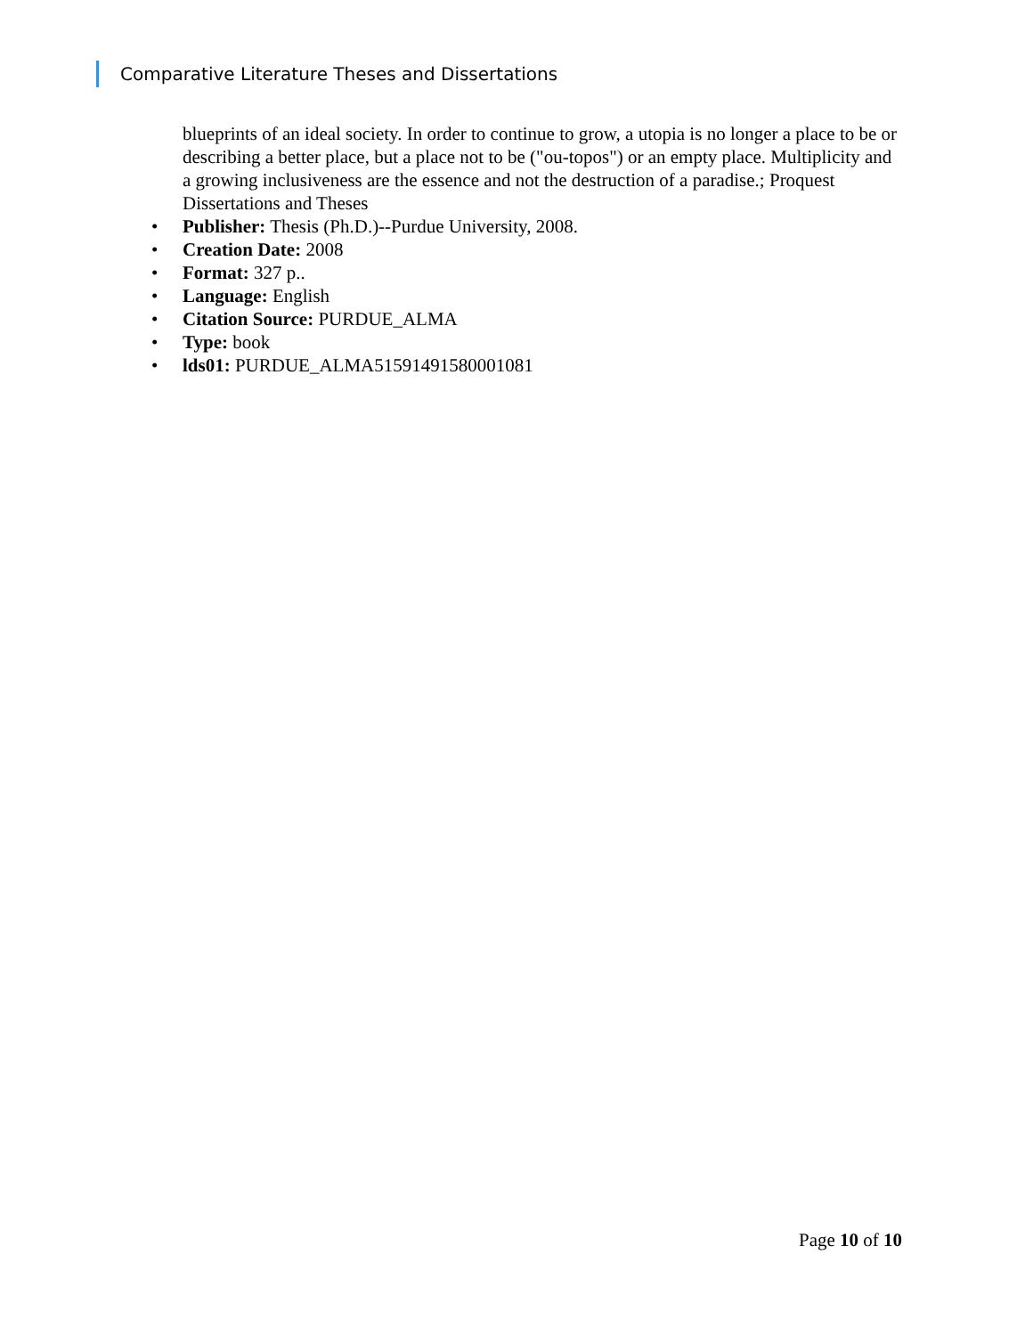Comparative Literature Theses and Dissertations
blueprints of an ideal society. In order to continue to grow, a utopia is no longer a place to be or describing a better place, but a place not to be ("ou-topos") or an empty place. Multiplicity and a growing inclusiveness are the essence and not the destruction of a paradise.; Proquest Dissertations and Theses
• Publisher: Thesis (Ph.D.)--Purdue University, 2008.
• Creation Date: 2008
• Format: 327 p..
• Language: English
• Citation Source: PURDUE_ALMA
• Type: book
• lds01: PURDUE_ALMA51591491580001081
Page 10 of 10